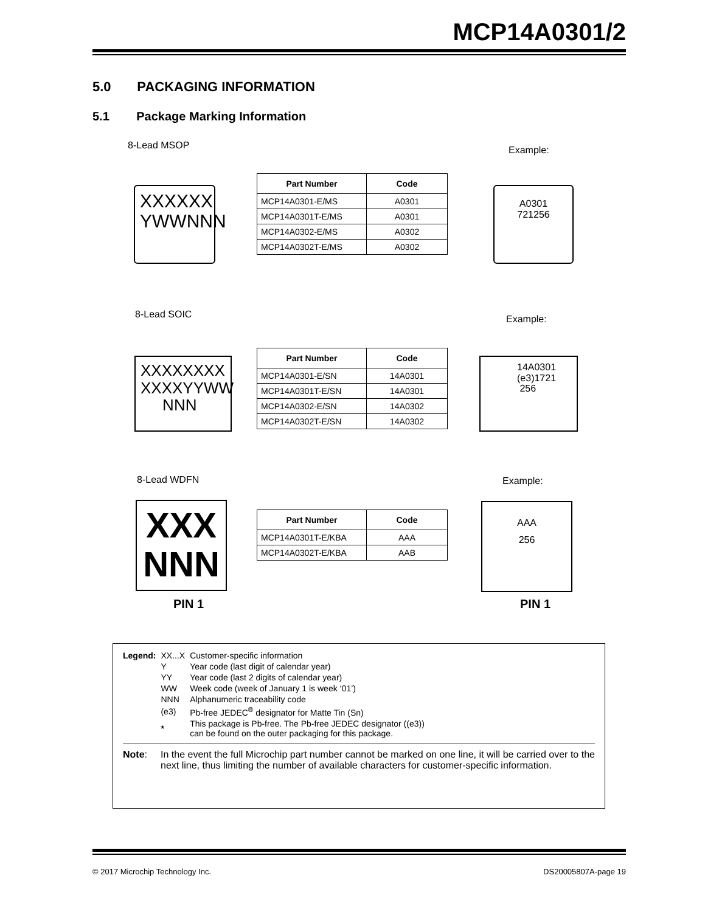MCP14A0301/2
5.0 PACKAGING INFORMATION
5.1 Package Marking Information
8-Lead MSOP Example:
XXXXXX
YWWNNN
| Part Number | Code |
| --- | --- |
| MCP14A0301-E/MS | A0301 |
| MCP14A0301T-E/MS | A0301 |
| MCP14A0302-E/MS | A0302 |
| MCP14A0302T-E/MS | A0302 |
A0301
721256
8-Lead SOIC Example:
XXXXXXXX
XXXXYYWW
NNN
| Part Number | Code |
| --- | --- |
| MCP14A0301-E/SN | 14A0301 |
| MCP14A0301T-E/SN | 14A0301 |
| MCP14A0302-E/SN | 14A0302 |
| MCP14A0302T-E/SN | 14A0302 |
14A0301
(e3)1721
256
8-Lead WDFN Example:
XXX
NNN
PIN 1
| Part Number | Code |
| --- | --- |
| MCP14A0301T-E/KBA | AAA |
| MCP14A0302T-E/KBA | AAB |
AAA
256
PIN 1
| Legend: | XX...X | Customer-specific information |
| | Y | Year code (last digit of calendar year) |
| | YY | Year code (last 2 digits of calendar year) |
| | WW | Week code (week of January 1 is week ‘01’) |
| | NNN | Alphanumeric traceability code |
| | (e3) | Pb-free JEDEC<sup>®</sup> designator for Matte Tin (Sn) |
| | * | This package is Pb-free. The Pb-free JEDEC designator ((e3)) can be found on the outer packaging for this package. |
Note: In the event the full Microchip part number cannot be marked on one line, it will be carried over to the next line, thus limiting the number of available characters for customer-specific information.
© 2017 Microchip Technology Inc. DS20005807A-page 19